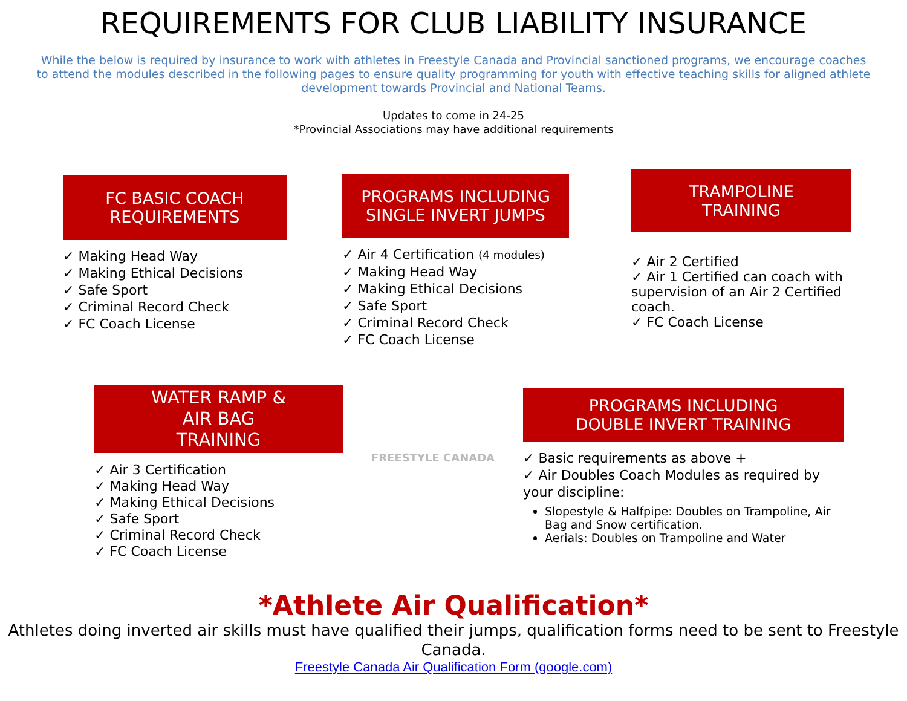REQUIREMENTS FOR CLUB LIABILITY INSURANCE
While the below is required by insurance to work with athletes in Freestyle Canada and Provincial sanctioned programs, we encourage coaches to attend the modules described in the following pages to ensure quality programming for youth with effective teaching skills for aligned athlete development towards Provincial and National Teams.
Updates to come in 24-25
*Provincial Associations may have additional requirements
FC BASIC COACH
REQUIREMENTS
Making Head Way
Making Ethical Decisions
Safe Sport
Criminal Record Check
FC Coach License
PROGRAMS INCLUDING
SINGLE INVERT JUMPS
Air 4 Certification (4 modules)
Making Head Way
Making Ethical Decisions
Safe Sport
Criminal Record Check
FC Coach License
TRAMPOLINE
TRAINING
Air 2 Certified
Air 1 Certified can coach with supervision of an Air 2 Certified coach.
FC Coach License
WATER RAMP &
AIR BAG
TRAINING
Air 3 Certification
Making Head Way
Making Ethical Decisions
Safe Sport
Criminal Record Check
FC Coach License
FREESTYLE CANADA
PROGRAMS INCLUDING
DOUBLE INVERT TRAINING
Basic requirements as above +
Air Doubles Coach Modules as required by your discipline:
Slopestyle & Halfpipe: Doubles on Trampoline, Air Bag and Snow certification.
Aerials: Doubles on Trampoline and Water
*Athlete Air Qualification*
Athletes doing inverted air skills must have qualified their jumps, qualification forms need to be sent to Freestyle Canada.
Freestyle Canada Air Qualification Form (google.com)